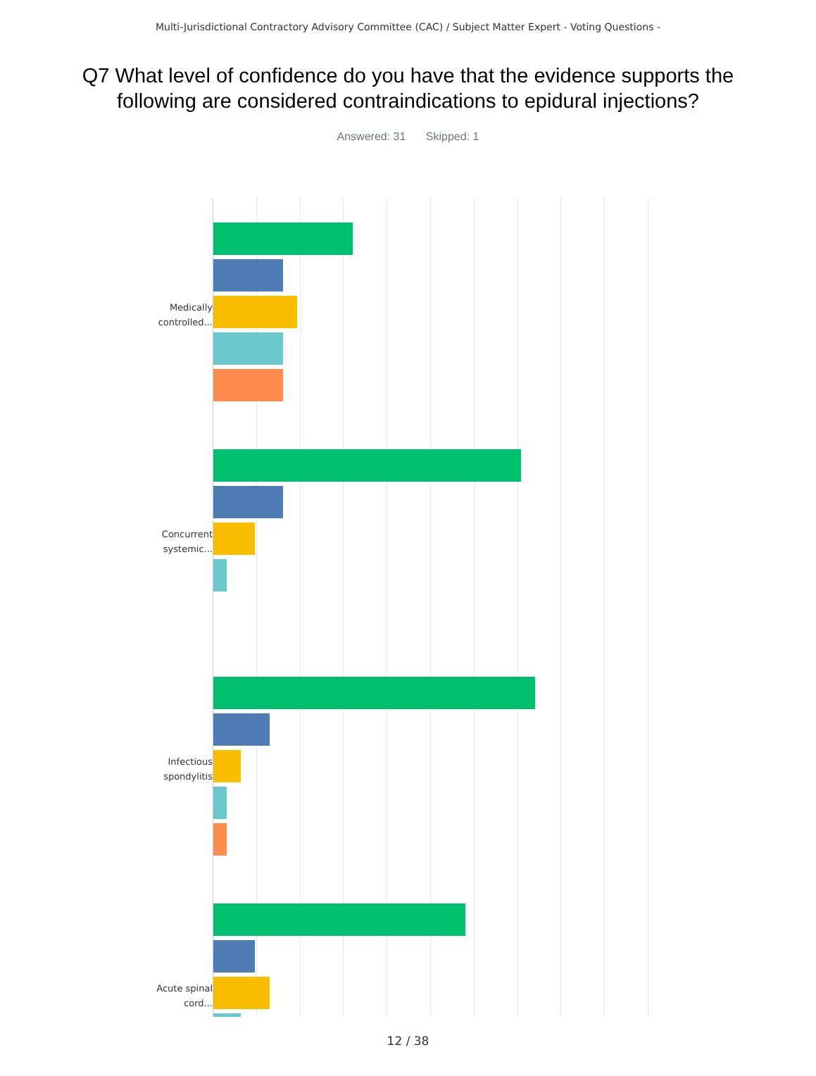Multi-Jurisdictional Contractory Advisory Committee (CAC) / Subject Matter Expert - Voting Questions -
Q7 What level of confidence do you have that the evidence supports the following are considered contraindications to epidural injections?
Answered: 31 Skipped: 1
Medically controlled...
Concurrent systemic...
Infectious spondylitis
Acute spinal cord...
12 / 38